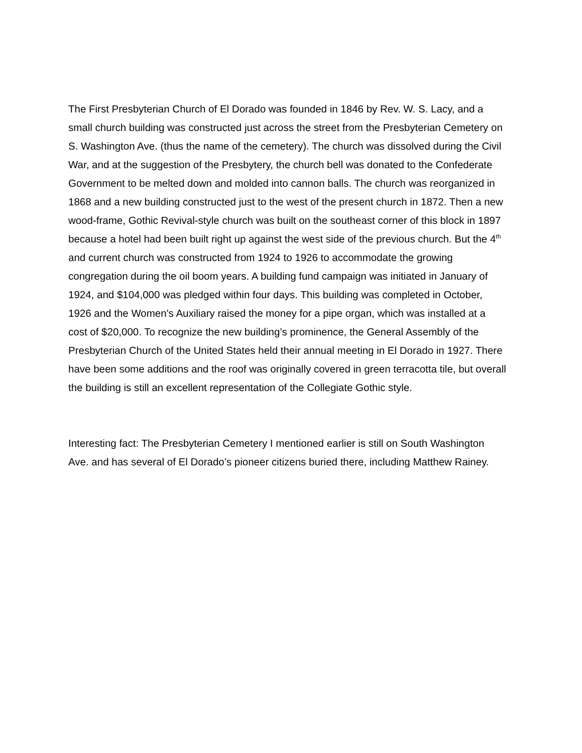The First Presbyterian Church of El Dorado was founded in 1846 by Rev. W. S. Lacy, and a small church building was constructed just across the street from the Presbyterian Cemetery on S. Washington Ave. (thus the name of the cemetery). The church was dissolved during the Civil War, and at the suggestion of the Presbytery, the church bell was donated to the Confederate Government to be melted down and molded into cannon balls. The church was reorganized in 1868 and a new building constructed just to the west of the present church in 1872. Then a new wood-frame, Gothic Revival-style church was built on the southeast corner of this block in 1897 because a hotel had been built right up against the west side of the previous church. But the 4<sup>th</sup> and current church was constructed from 1924 to 1926 to accommodate the growing congregation during the oil boom years. A building fund campaign was initiated in January of 1924, and $104,000 was pledged within four days. This building was completed in October, 1926 and the Women's Auxiliary raised the money for a pipe organ, which was installed at a cost of $20,000. To recognize the new building’s prominence, the General Assembly of the Presbyterian Church of the United States held their annual meeting in El Dorado in 1927. There have been some additions and the roof was originally covered in green terracotta tile, but overall the building is still an excellent representation of the Collegiate Gothic style.
Interesting fact: The Presbyterian Cemetery I mentioned earlier is still on South Washington Ave. and has several of El Dorado’s pioneer citizens buried there, including Matthew Rainey.